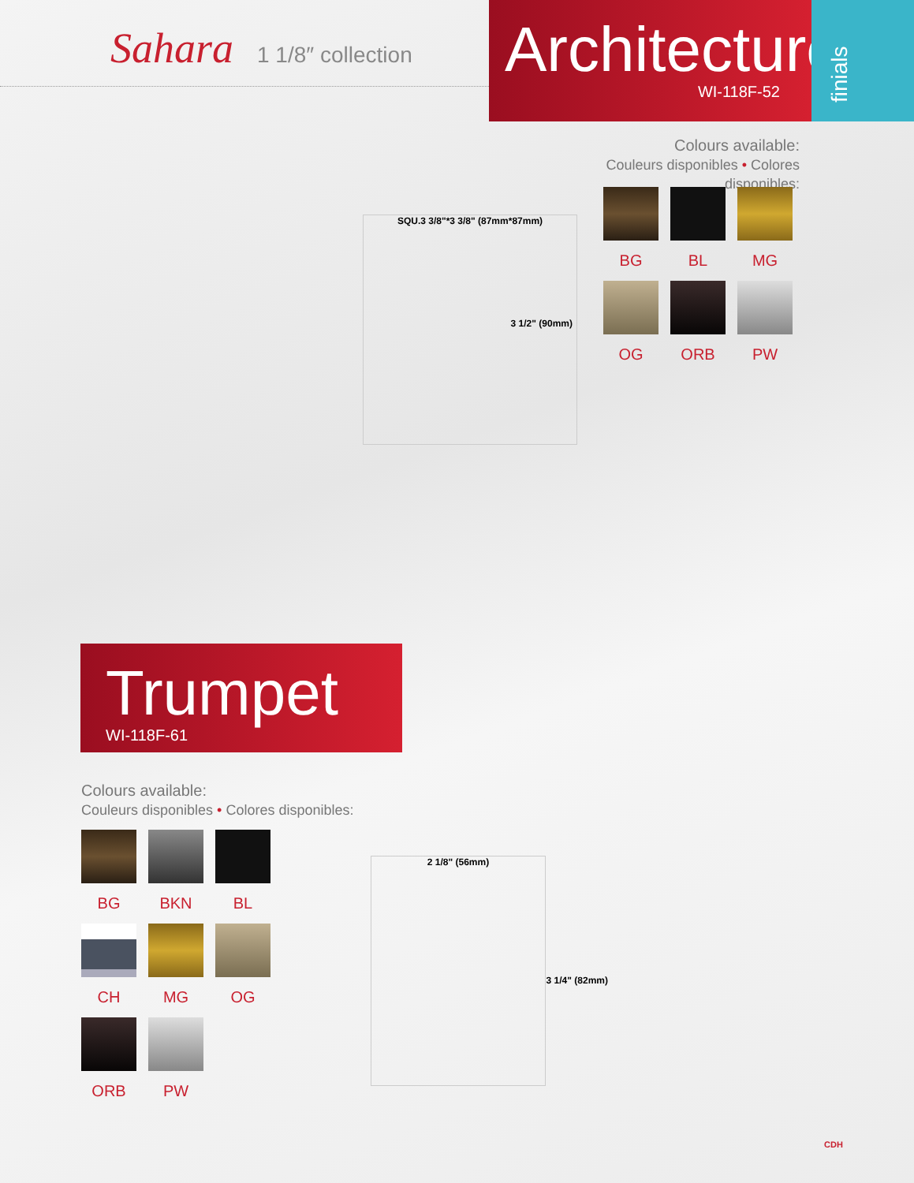Sahara 1 1/8″ collection
Architecture
WI-118F-52
finials
SQU.3 3/8"*3 3/8" (87mm*87mm)
3 1/2" (90mm)
Colours available:
Couleurs disponibles • Colores disponibles:
BG
BL
MG
OG
ORB
PW
Trumpet
WI-118F-61
Colours available:
Couleurs disponibles • Colores disponibles:
BG
BKN
BL
CH
MG
OG
ORB
PW
2 1/8" (56mm)
3 1/4" (82mm)
CDH